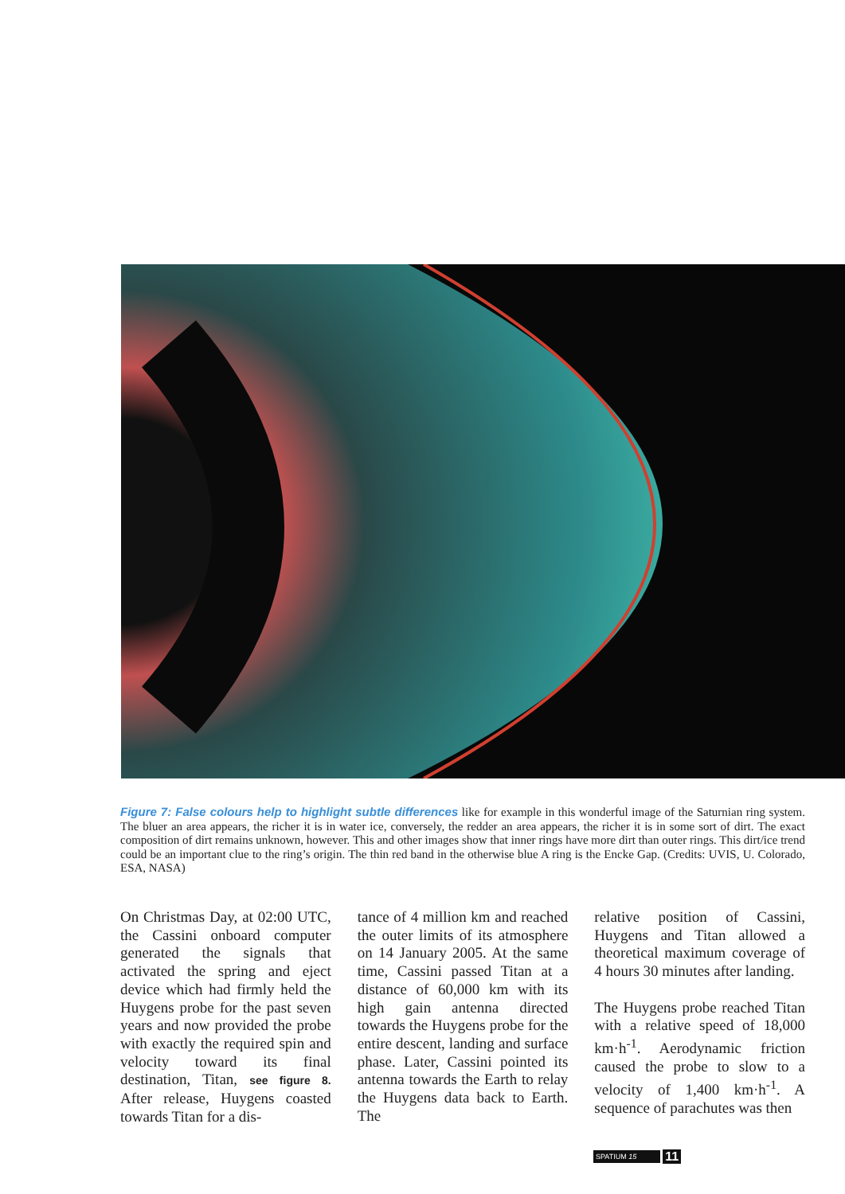Figure 7: False colours help to highlight subtle differences like for example in this wonderful image of the Saturnian ring system. The bluer an area appears, the richer it is in water ice, conversely, the redder an area appears, the richer it is in some sort of dirt. The exact composition of dirt remains unknown, however. This and other images show that inner rings have more dirt than outer rings. This dirt/ice trend could be an important clue to the ring’s origin. The thin red band in the otherwise blue A ring is the Encke Gap. (Credits: UVIS, U. Colorado, ESA, NASA)
On Christmas Day, at 02:00 UTC, the Cassini onboard computer generated the signals that activated the spring and eject device which had firmly held the Huygens probe for the past seven years and now provided the probe with exactly the required spin and velocity toward its final destination, Titan, see figure 8. After release, Huygens coasted towards Titan for a dis-
tance of 4 million km and reached the outer limits of its atmosphere on 14 January 2005. At the same time, Cassini passed Titan at a distance of 60,000 km with its high gain antenna directed towards the Huygens probe for the entire descent, landing and surface phase. Later, Cassini pointed its antenna towards the Earth to relay the Huygens data back to Earth. The
relative position of Cassini, Huygens and Titan allowed a theoretical maximum coverage of 4 hours 30 minutes after landing.
The Huygens probe reached Titan with a relative speed of 18,000 km·h<sup>-1</sup>. Aerodynamic friction caused the probe to slow to a velocity of 1,400 km·h<sup>-1</sup>. A sequence of parachutes was then
SPATIUM 15 11